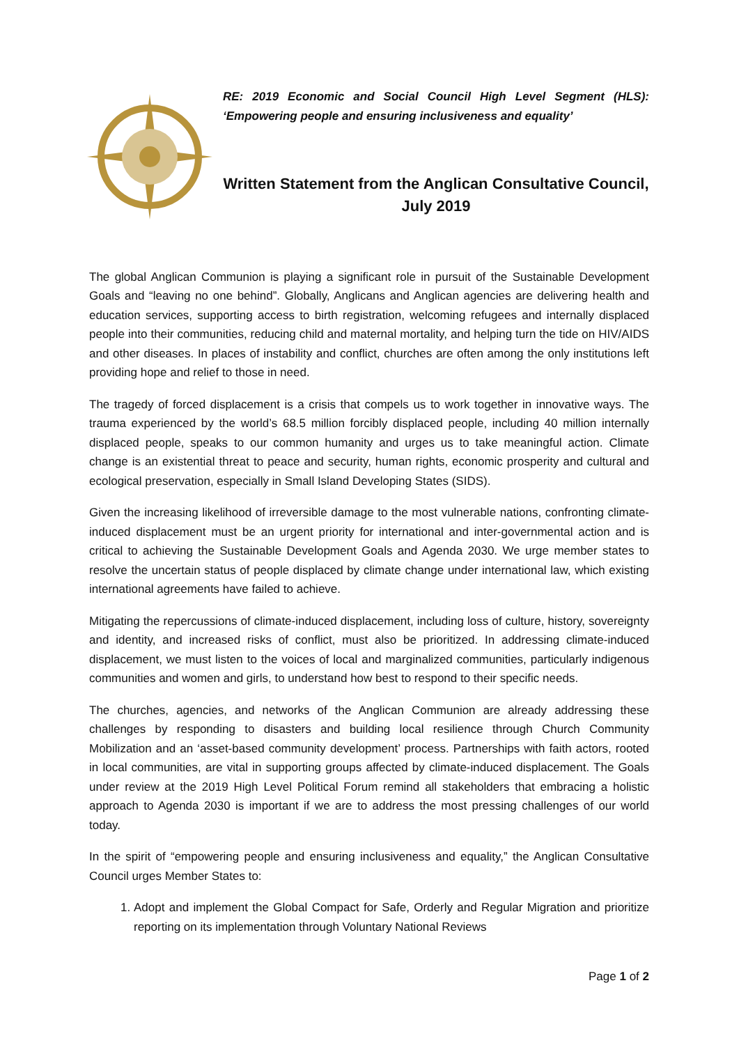RE: 2019 Economic and Social Council High Level Segment (HLS): ‘Empowering people and ensuring inclusiveness and equality’
Written Statement from the Anglican Consultative Council, July 2019
The global Anglican Communion is playing a significant role in pursuit of the Sustainable Development Goals and “leaving no one behind”. Globally, Anglicans and Anglican agencies are delivering health and education services, supporting access to birth registration, welcoming refugees and internally displaced people into their communities, reducing child and maternal mortality, and helping turn the tide on HIV/AIDS and other diseases. In places of instability and conflict, churches are often among the only institutions left providing hope and relief to those in need.
The tragedy of forced displacement is a crisis that compels us to work together in innovative ways. The trauma experienced by the world’s 68.5 million forcibly displaced people, including 40 million internally displaced people, speaks to our common humanity and urges us to take meaningful action. Climate change is an existential threat to peace and security, human rights, economic prosperity and cultural and ecological preservation, especially in Small Island Developing States (SIDS).
Given the increasing likelihood of irreversible damage to the most vulnerable nations, confronting climate-induced displacement must be an urgent priority for international and inter-governmental action and is critical to achieving the Sustainable Development Goals and Agenda 2030. We urge member states to resolve the uncertain status of people displaced by climate change under international law, which existing international agreements have failed to achieve.
Mitigating the repercussions of climate-induced displacement, including loss of culture, history, sovereignty and identity, and increased risks of conflict, must also be prioritized. In addressing climate-induced displacement, we must listen to the voices of local and marginalized communities, particularly indigenous communities and women and girls, to understand how best to respond to their specific needs.
The churches, agencies, and networks of the Anglican Communion are already addressing these challenges by responding to disasters and building local resilience through Church Community Mobilization and an ‘asset-based community development’ process. Partnerships with faith actors, rooted in local communities, are vital in supporting groups affected by climate-induced displacement. The Goals under review at the 2019 High Level Political Forum remind all stakeholders that embracing a holistic approach to Agenda 2030 is important if we are to address the most pressing challenges of our world today.
In the spirit of “empowering people and ensuring inclusiveness and equality,” the Anglican Consultative Council urges Member States to:
1. Adopt and implement the Global Compact for Safe, Orderly and Regular Migration and prioritize reporting on its implementation through Voluntary National Reviews
Page 1 of 2